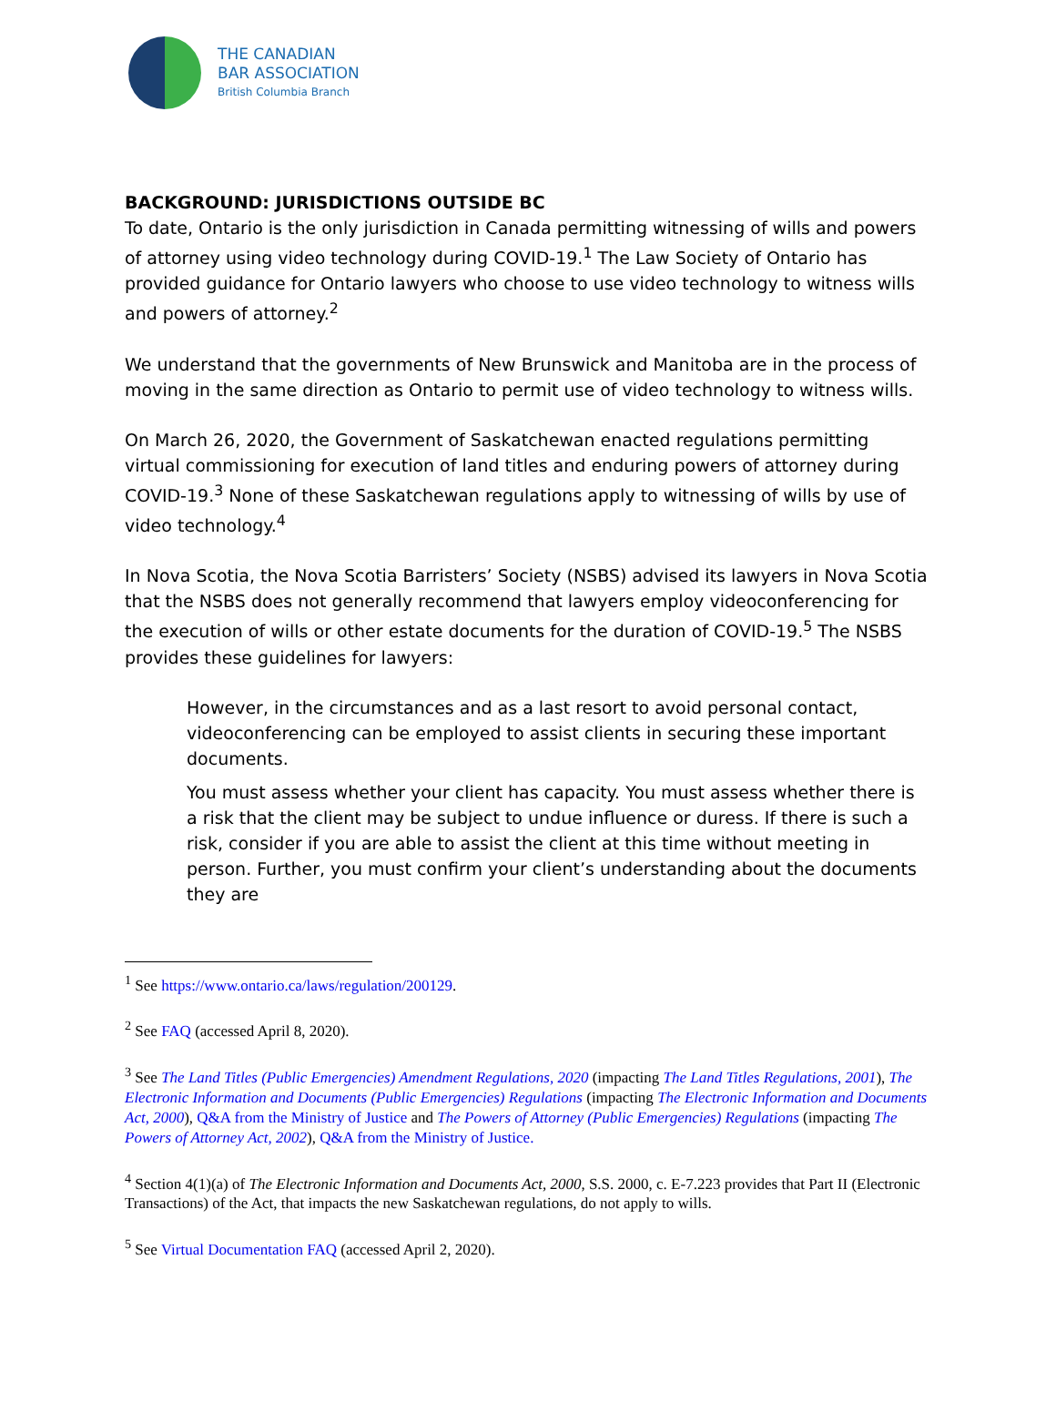THE CANADIAN
BAR ASSOCIATION
British Columbia Branch
BACKGROUND: JURISDICTIONS OUTSIDE BC
To date, Ontario is the only jurisdiction in Canada permitting witnessing of wills and powers of attorney using video technology during COVID-19.<sup>1</sup> The Law Society of Ontario has provided guidance for Ontario lawyers who choose to use video technology to witness wills and powers of attorney.<sup>2</sup>
We understand that the governments of New Brunswick and Manitoba are in the process of moving in the same direction as Ontario to permit use of video technology to witness wills.
On March 26, 2020, the Government of Saskatchewan enacted regulations permitting virtual commissioning for execution of land titles and enduring powers of attorney during COVID-19.<sup>3</sup> None of these Saskatchewan regulations apply to witnessing of wills by use of video technology.<sup>4</sup>
In Nova Scotia, the Nova Scotia Barristers’ Society (NSBS) advised its lawyers in Nova Scotia that the NSBS does not generally recommend that lawyers employ videoconferencing for the execution of wills or other estate documents for the duration of COVID-19.<sup>5</sup> The NSBS provides these guidelines for lawyers:
However, in the circumstances and as a last resort to avoid personal contact, videoconferencing can be employed to assist clients in securing these important documents.
You must assess whether your client has capacity. You must assess whether there is a risk that the client may be subject to undue influence or duress. If there is such a risk, consider if you are able to assist the client at this time without meeting in person. Further, you must confirm your client’s understanding about the documents they are
<sup>1</sup> See https://www.ontario.ca/laws/regulation/200129.
<sup>2</sup> See FAQ (accessed April 8, 2020).
<sup>3</sup> See The Land Titles (Public Emergencies) Amendment Regulations, 2020 (impacting The Land Titles Regulations, 2001), The Electronic Information and Documents (Public Emergencies) Regulations (impacting The Electronic Information and Documents Act, 2000), Q&A from the Ministry of Justice and The Powers of Attorney (Public Emergencies) Regulations (impacting The Powers of Attorney Act, 2002), Q&A from the Ministry of Justice.
<sup>4</sup> Section 4(1)(a) of The Electronic Information and Documents Act, 2000, S.S. 2000, c. E-7.223 provides that Part II (Electronic Transactions) of the Act, that impacts the new Saskatchewan regulations, do not apply to wills.
<sup>5</sup> See Virtual Documentation FAQ (accessed April 2, 2020).